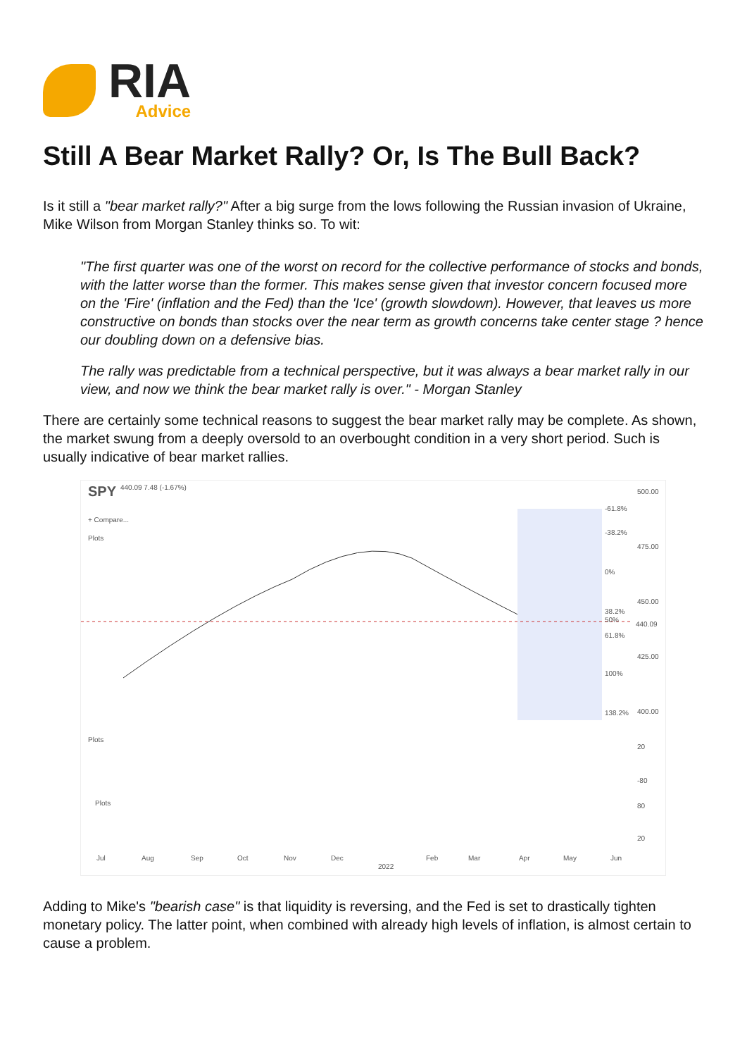RIA
Advice
Still A Bear Market Rally? Or, Is The Bull Back?
Is it still a "bear market rally?" After a big surge from the lows following the Russian invasion of Ukraine, Mike Wilson from Morgan Stanley thinks so. To wit:
"The first quarter was one of the worst on record for the collective performance of stocks and bonds, with the latter worse than the former. This makes sense given that investor concern focused more on the 'Fire' (inflation and the Fed) than the 'Ice' (growth slowdown). However, that leaves us more constructive on bonds than stocks over the near term as growth concerns take center stage ? hence our doubling down on a defensive bias.
The rally was predictable from a technical perspective, but it was always a bear market rally in our view, and now we think the bear market rally is over." - Morgan Stanley
There are certainly some technical reasons to suggest the bear market rally may be complete. As shown, the market swung from a deeply oversold to an overbought condition in a very short period. Such is usually indicative of bear market rallies.
SPY 440.09 7.48 (-1.67%)
+ Compare...
Plots
500.00
475.00
450.00
440.09
425.00
400.00
-61.8%
-38.2%
0%
38.2%
50%
61.8%
100%
138.2%
Plots
20
-80
Plots 80
20
Jul Aug Sep Oct Nov Dec
2022
Feb Mar Apr May Jun
Adding to Mike's "bearish case" is that liquidity is reversing, and the Fed is set to drastically tighten monetary policy. The latter point, when combined with already high levels of inflation, is almost certain to cause a problem.